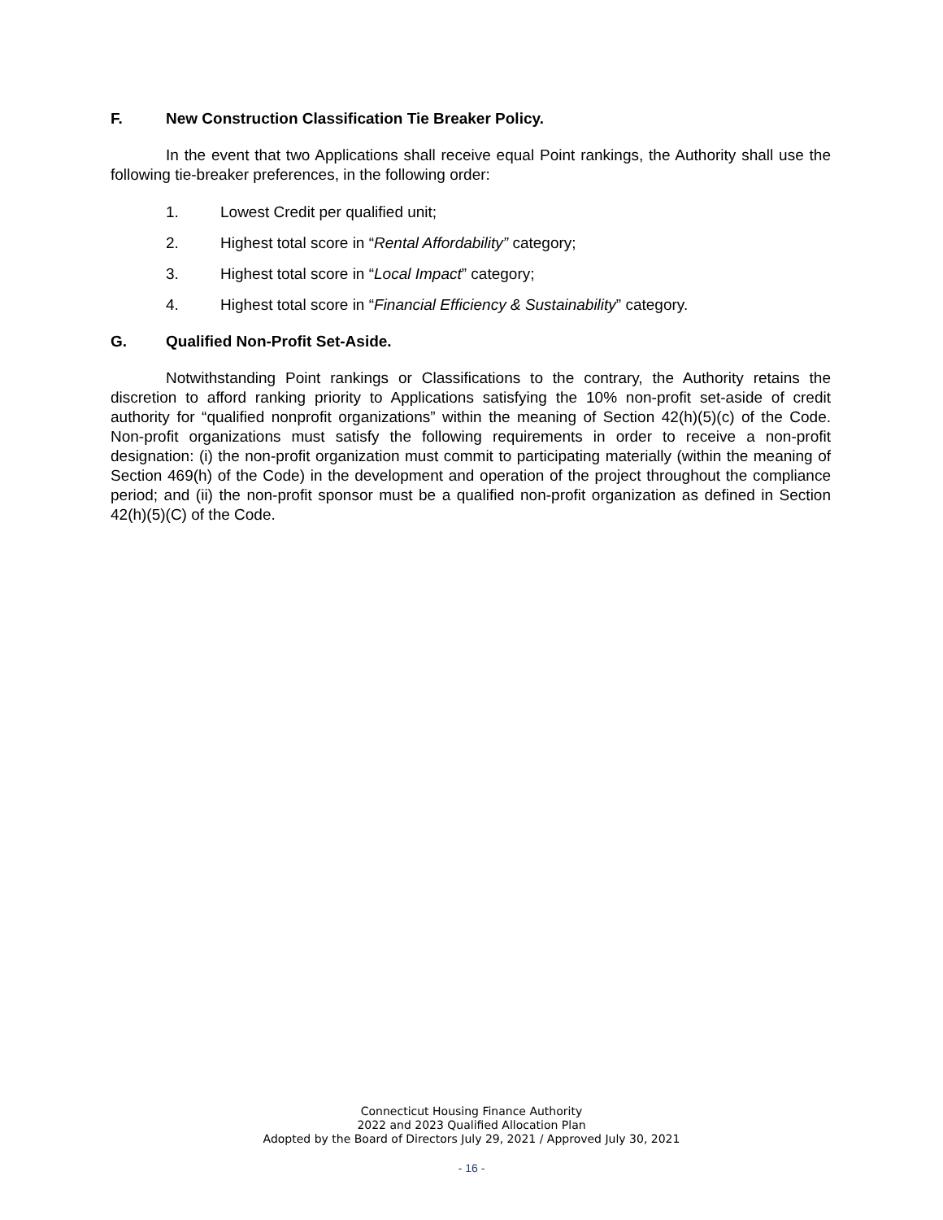F. New Construction Classification Tie Breaker Policy.
In the event that two Applications shall receive equal Point rankings, the Authority shall use the following tie-breaker preferences, in the following order:
1. Lowest Credit per qualified unit;
2. Highest total score in “Rental Affordability” category;
3. Highest total score in “Local Impact” category;
4. Highest total score in “Financial Efficiency & Sustainability” category.
G. Qualified Non-Profit Set-Aside.
Notwithstanding Point rankings or Classifications to the contrary, the Authority retains the discretion to afford ranking priority to Applications satisfying the 10% non-profit set-aside of credit authority for “qualified nonprofit organizations” within the meaning of Section 42(h)(5)(c) of the Code. Non-profit organizations must satisfy the following requirements in order to receive a non-profit designation: (i) the non-profit organization must commit to participating materially (within the meaning of Section 469(h) of the Code) in the development and operation of the project throughout the compliance period; and (ii) the non-profit sponsor must be a qualified non-profit organization as defined in Section 42(h)(5)(C) of the Code.
Connecticut Housing Finance Authority
2022 and 2023 Qualified Allocation Plan
Adopted by the Board of Directors July 29, 2021 / Approved July 30, 2021
- 16 -